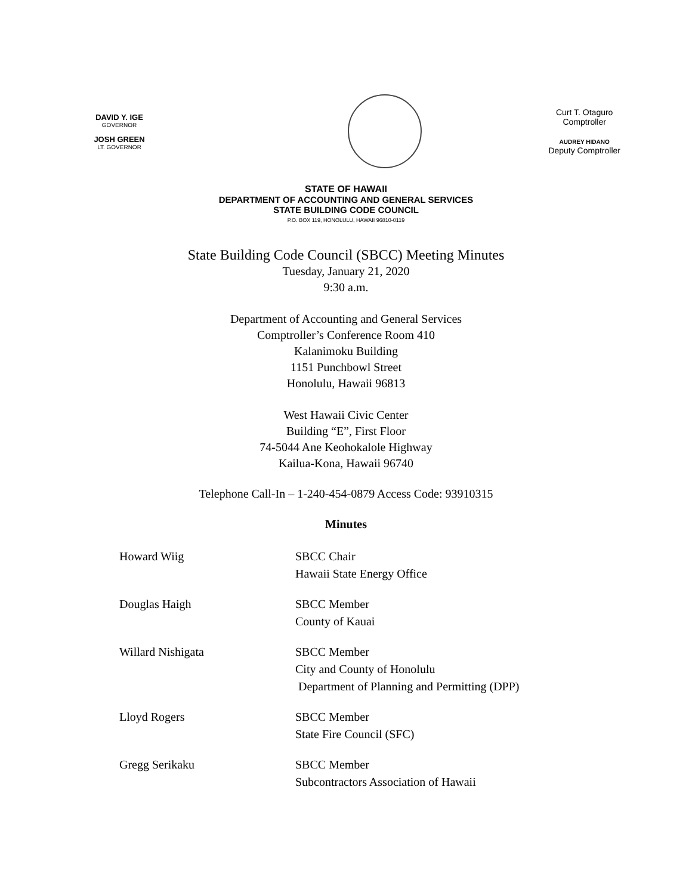DAVID Y. IGE
GOVERNOR
JOSH GREEN
LT. GOVERNOR
Curt T. Otaguro
Comptroller
AUDREY HIDANO
Deputy Comptroller
STATE OF HAWAII
DEPARTMENT OF ACCOUNTING AND GENERAL SERVICES
STATE BUILDING CODE COUNCIL
P.O. BOX 119, HONOLULU, HAWAII 96810-0119
State Building Code Council (SBCC) Meeting Minutes
Tuesday, January 21, 2020
9:30 a.m.
Department of Accounting and General Services
Comptroller’s Conference Room 410
Kalanimoku Building
1151 Punchbowl Street
Honolulu, Hawaii 96813
West Hawaii Civic Center
Building “E”, First Floor
74-5044 Ane Keohokalole Highway
Kailua-Kona, Hawaii 96740
Telephone Call-In – 1-240-454-0879 Access Code: 93910315
Minutes
| Howard Wiig | SBCC Chair Hawaii State Energy Office |
| Douglas Haigh | SBCC Member County of Kauai |
| Willard Nishigata | SBCC Member City and County of Honolulu Department of Planning and Permitting (DPP) |
| Lloyd Rogers | SBCC Member State Fire Council (SFC) |
| Gregg Serikaku | SBCC Member Subcontractors Association of Hawaii |